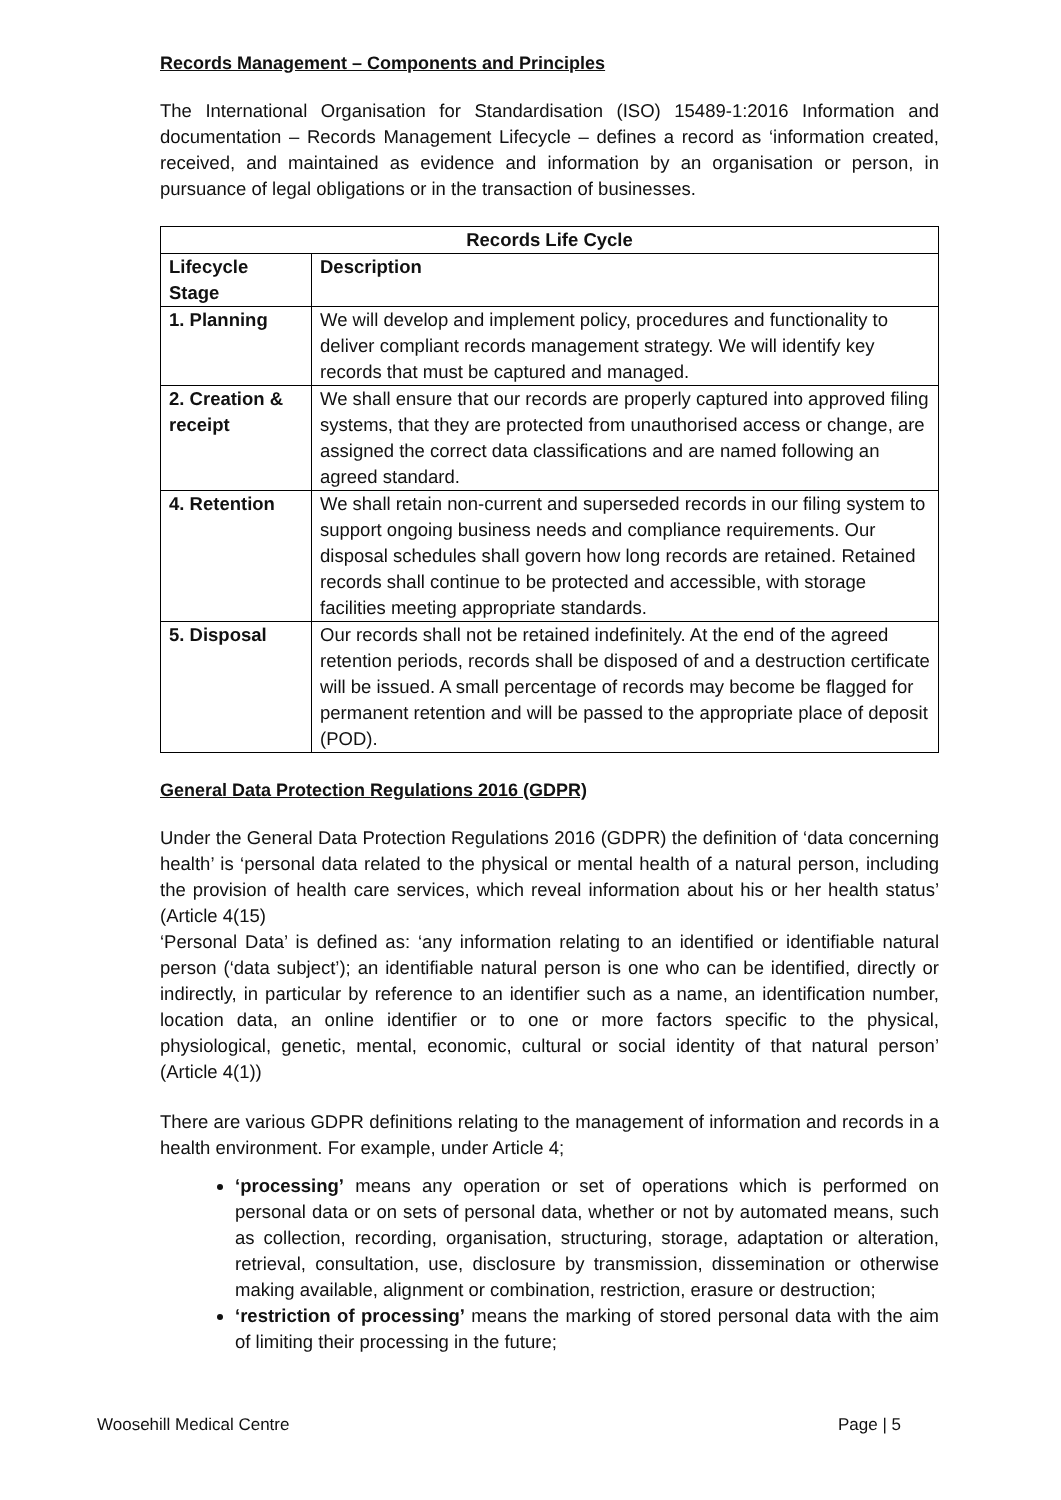Records Management – Components and Principles
The International Organisation for Standardisation (ISO) 15489-1:2016 Information and documentation – Records Management Lifecycle – defines a record as ‘information created, received, and maintained as evidence and information by an organisation or person, in pursuance of legal obligations or in the transaction of businesses.
| Records Life Cycle | |
| --- | --- |
| Lifecycle Stage | Description |
| 1. Planning | We will develop and implement policy, procedures and functionality to deliver compliant records management strategy. We will identify key records that must be captured and managed. |
| 2. Creation & receipt | We shall ensure that our records are properly captured into approved filing systems, that they are protected from unauthorised access or change, are assigned the correct data classifications and are named following an agreed standard. |
| 4. Retention | We shall retain non-current and superseded records in our filing system to support ongoing business needs and compliance requirements. Our disposal schedules shall govern how long records are retained. Retained records shall continue to be protected and accessible, with storage facilities meeting appropriate standards. |
| 5. Disposal | Our records shall not be retained indefinitely. At the end of the agreed retention periods, records shall be disposed of and a destruction certificate will be issued. A small percentage of records may become be flagged for permanent retention and will be passed to the appropriate place of deposit (POD). |
General Data Protection Regulations 2016 (GDPR)
Under the General Data Protection Regulations 2016 (GDPR) the definition of ‘data concerning health’ is ‘personal data related to the physical or mental health of a natural person, including the provision of health care services, which reveal information about his or her health status’ (Article 4(15)
‘Personal Data’ is defined as: ‘any information relating to an identified or identifiable natural person (‘data subject’); an identifiable natural person is one who can be identified, directly or indirectly, in particular by reference to an identifier such as a name, an identification number, location data, an online identifier or to one or more factors specific to the physical, physiological, genetic, mental, economic, cultural or social identity of that natural person’ (Article 4(1))
There are various GDPR definitions relating to the management of information and records in a health environment. For example, under Article 4;
‘processing’ means any operation or set of operations which is performed on personal data or on sets of personal data, whether or not by automated means, such as collection, recording, organisation, structuring, storage, adaptation or alteration, retrieval, consultation, use, disclosure by transmission, dissemination or otherwise making available, alignment or combination, restriction, erasure or destruction;
‘restriction of processing’ means the marking of stored personal data with the aim of limiting their processing in the future;
Woosehill Medical Centre Page | 5